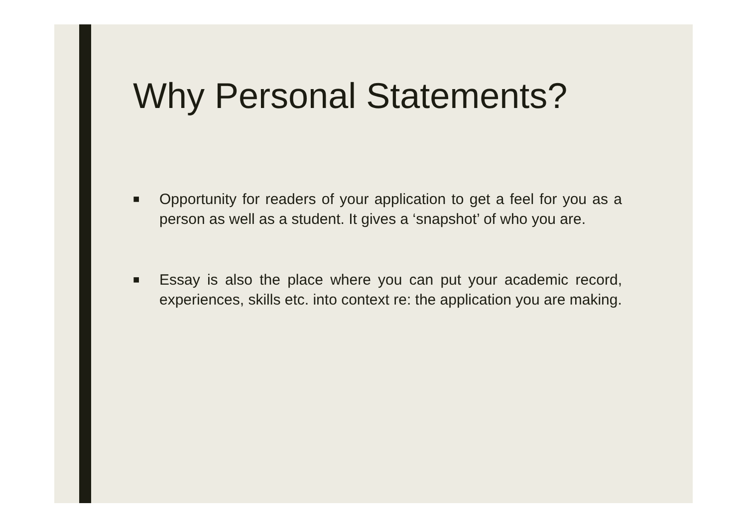Why Personal Statements?
■
Opportunity for readers of your application to get a feel for you as a person as well as a student. It gives a ‘snapshot’ of who you are.
■
Essay is also the place where you can put your academic record, experiences, skills etc. into context re: the application you are making.